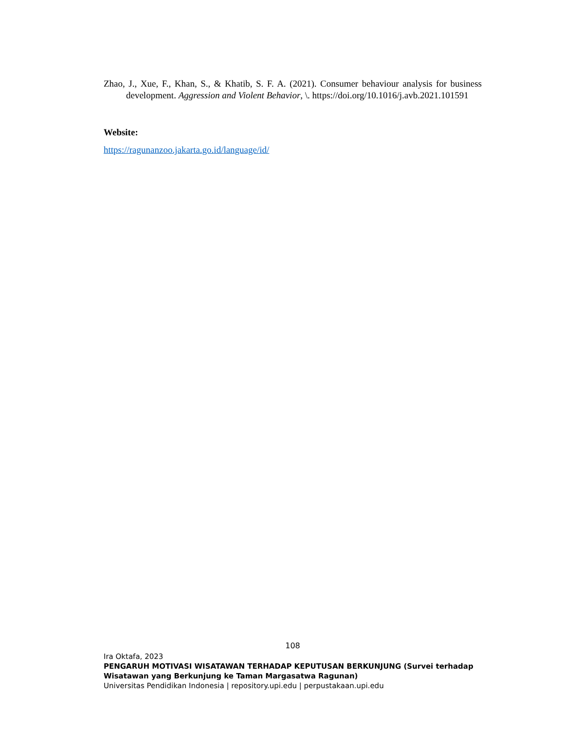Zhao, J., Xue, F., Khan, S., & Khatib, S. F. A. (2021). Consumer behaviour analysis for business development. Aggression and Violent Behavior, \. https://doi.org/10.1016/j.avb.2021.101591
Website:
https://ragunanzoo.jakarta.go.id/language/id/
108
Ira Oktafa, 2023
PENGARUH MOTIVASI WISATAWAN TERHADAP KEPUTUSAN BERKUNJUNG (Survei terhadap Wisatawan yang Berkunjung ke Taman Margasatwa Ragunan)
Universitas Pendidikan Indonesia | repository.upi.edu | perpustakaan.upi.edu